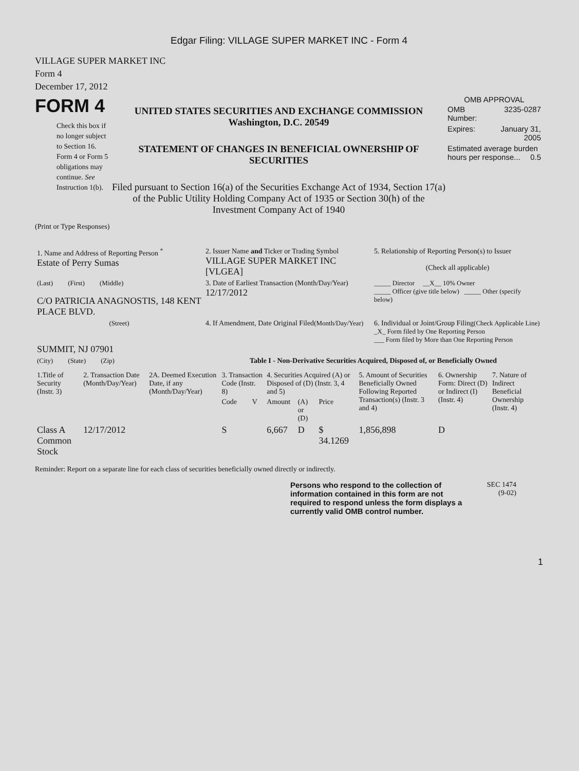Edgar Filing: VILLAGE SUPER MARKET INC - Form 4
VILLAGE SUPER MARKET INC
Form 4
December 17, 2012
FORM 4
Check this box if no longer subject to Section 16. Form 4 or Form 5 obligations may continue. See Instruction 1(b).
UNITED STATES SECURITIES AND EXCHANGE COMMISSION
Washington, D.C. 20549
STATEMENT OF CHANGES IN BENEFICIAL OWNERSHIP OF SECURITIES
Filed pursuant to Section 16(a) of the Securities Exchange Act of 1934, Section 17(a) of the Public Utility Holding Company Act of 1935 or Section 30(h) of the Investment Company Act of 1940
OMB APPROVAL
| OMB Number: | 3235-0287 |
| Expires: | January 31, 2005 |
| Estimated average burden hours per response... 0.5 | |
(Print or Type Responses)
| 1. Name and Address of Reporting Person <sup>*</sup> Estate of Perry Sumas | 2. Issuer Name and Ticker or Trading Symbol VILLAGE SUPER MARKET INC [VLGEA] | 5. Relationship of Reporting Person(s) to Issuer (Check all applicable) |
| (Last) (First) (Middle) C/O PATRICIA ANAGNOSTIS, 148 KENT PLACE BLVD. | 3. Date of Earliest Transaction (Month/Day/Year) 12/17/2012 | _____ Director __X__ 10% Owner _____ Officer (give title below) _____ Other (specify below) |
| (Street) SUMMIT, NJ 07901 | 4. If Amendment, Date Original Filed (Month/Day/Year) | 6. Individual or Joint/Group Filing (Check Applicable Line) _X_ Form filed by One Reporting Person ___ Form filed by More than One Reporting Person |
| (City) (State) (Zip) | Table I - Non-Derivative Securities Acquired, Disposed of, or Beneficially Owned | |
| 1.Title of Security (Instr. 3) | 2. Transaction Date (Month/Day/Year) | 2A. Deemed Execution Date, if any (Month/Day/Year) | 3. Transaction Code (Instr. 8) | | 4. Securities Acquired (A) or Disposed of (D) (Instr. 3, 4 and 5) | | | 5. Amount of Securities Beneficially Owned Following Reported Transaction(s) (Instr. 3 and 4) | 6. Ownership Form: Direct (D) or Indirect (I) (Instr. 4) | 7. Nature of Indirect Beneficial Ownership (Instr. 4) |
| --- | --- | --- | --- | --- | --- | --- | --- | --- | --- | --- |
| | | | Code | V | Amount | (A) or (D) | Price | | | |
| Class A Common Stock | 12/17/2012 | | S | | 6,667 | D | $ 34.1269 | 1,856,898 | D | |
Reminder: Report on a separate line for each class of securities beneficially owned directly or indirectly.
Persons who respond to the collection of information contained in this form are not required to respond unless the form displays a currently valid OMB control number.
SEC 1474
(9-02)
1